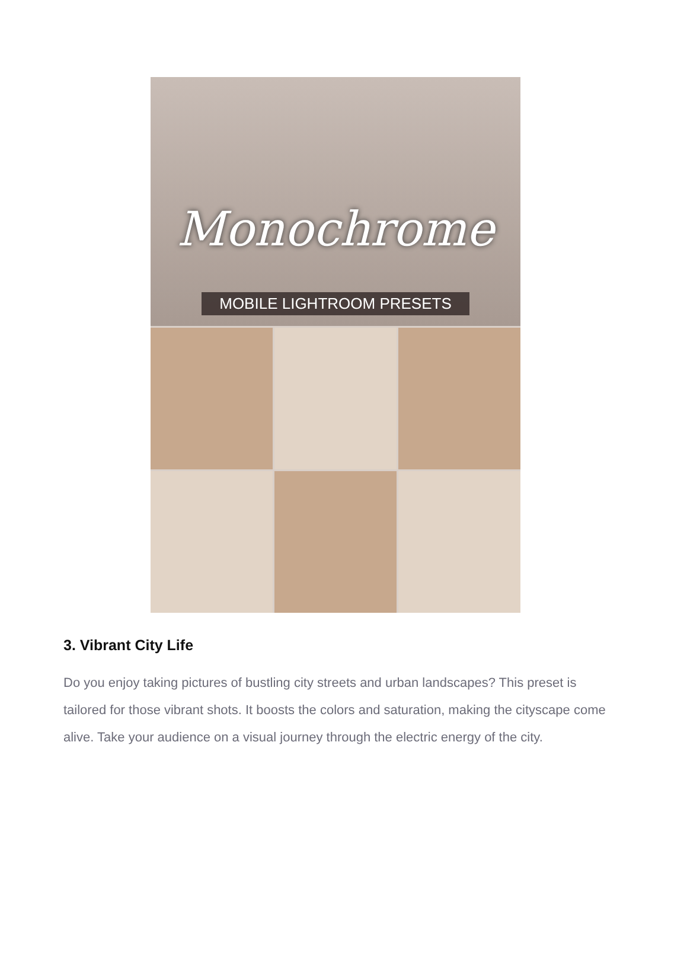Monochrome
MOBILE LIGHTROOM PRESETS
3. Vibrant City Life
Do you enjoy taking pictures of bustling city streets and urban landscapes? This preset is tailored for those vibrant shots. It boosts the colors and saturation, making the cityscape come alive. Take your audience on a visual journey through the electric energy of the city.